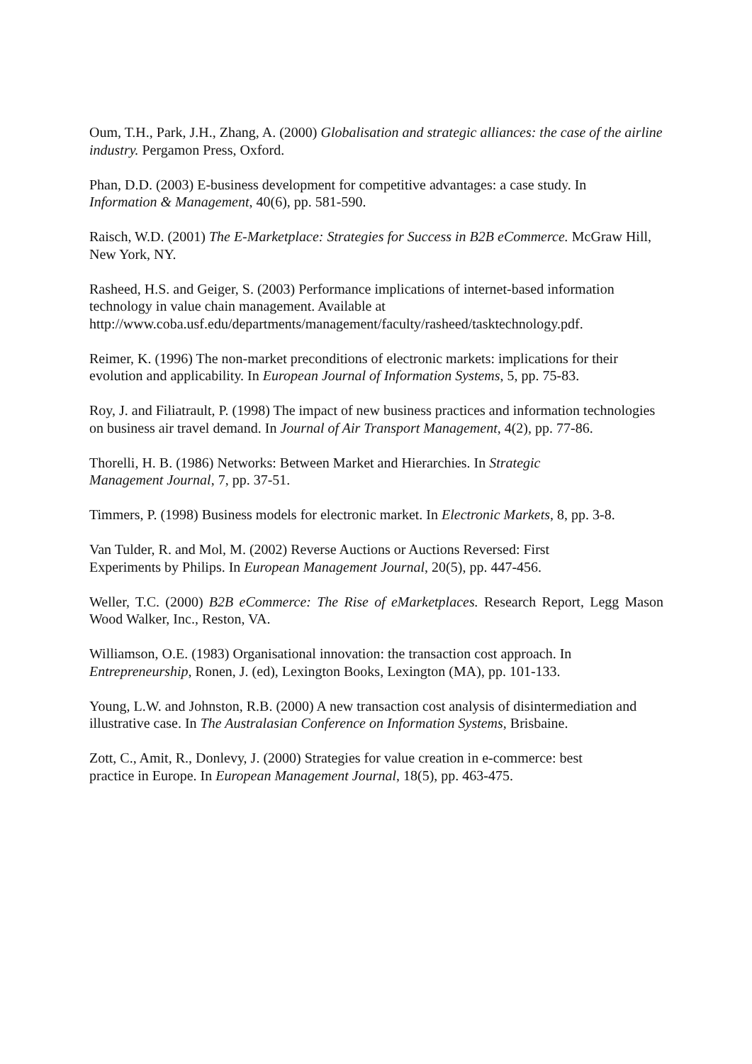Oum, T.H., Park, J.H., Zhang, A. (2000) Globalisation and strategic alliances: the case of the airline industry. Pergamon Press, Oxford.
Phan, D.D. (2003) E-business development for competitive advantages: a case study. In
Information & Management, 40(6), pp. 581-590.
Raisch, W.D. (2001) The E-Marketplace: Strategies for Success in B2B eCommerce. McGraw Hill, New York, NY.
Rasheed, H.S. and Geiger, S. (2003) Performance implications of internet-based information technology in value chain management. Available at
http://www.coba.usf.edu/departments/management/faculty/rasheed/tasktechnology.pdf.
Reimer, K. (1996) The non-market preconditions of electronic markets: implications for their evolution and applicability. In European Journal of Information Systems, 5, pp. 75-83.
Roy, J. and Filiatrault, P. (1998) The impact of new business practices and information technologies on business air travel demand. In Journal of Air Transport Management, 4(2), pp. 77-86.
Thorelli, H. B. (1986) Networks: Between Market and Hierarchies. In Strategic
Management Journal, 7, pp. 37-51.
Timmers, P. (1998) Business models for electronic market. In Electronic Markets, 8, pp. 3-8.
Van Tulder, R. and Mol, M. (2002) Reverse Auctions or Auctions Reversed: First
Experiments by Philips. In European Management Journal, 20(5), pp. 447-456.
Weller, T.C. (2000) B2B eCommerce: The Rise of eMarketplaces. Research Report, Legg Mason Wood Walker, Inc., Reston, VA.
Williamson, O.E. (1983) Organisational innovation: the transaction cost approach. In
Entrepreneurship, Ronen, J. (ed), Lexington Books, Lexington (MA), pp. 101-133.
Young, L.W. and Johnston, R.B. (2000) A new transaction cost analysis of disintermediation and illustrative case. In The Australasian Conference on Information Systems, Brisbaine.
Zott, C., Amit, R., Donlevy, J. (2000) Strategies for value creation in e-commerce: best
practice in Europe. In European Management Journal, 18(5), pp. 463-475.